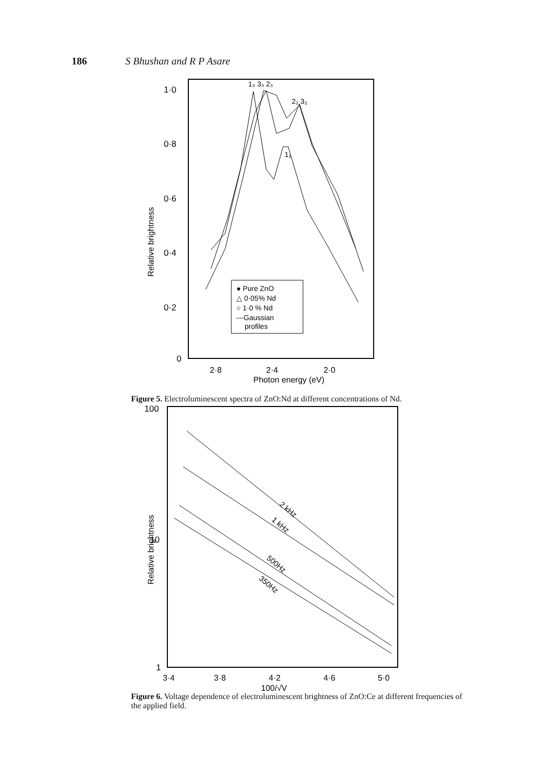186 S Bhushan and R P Asare
1·0
0·8
0·6
0·4
0·2
0
Relative brightness
2·8
2·4
2·0
Photon energy (eV)
● Pure ZnO
△ 0·05% Nd
○ 1·0 % Nd
---Gaussian
profiles
1₃ 3₃ 2₃
2₂ 3₂
1₂
Figure 5. Electroluminescent spectra of ZnO:Nd at different concentrations of Nd.
100
10
1
Relative brightness
3·4
3·8
4·2
4·6
5·0
100/√V
2 kHz
1 kHz
500Hz
350Hz
Figure 6. Voltage dependence of electroluminescent brightness of ZnO:Ce at different frequencies of the applied field.